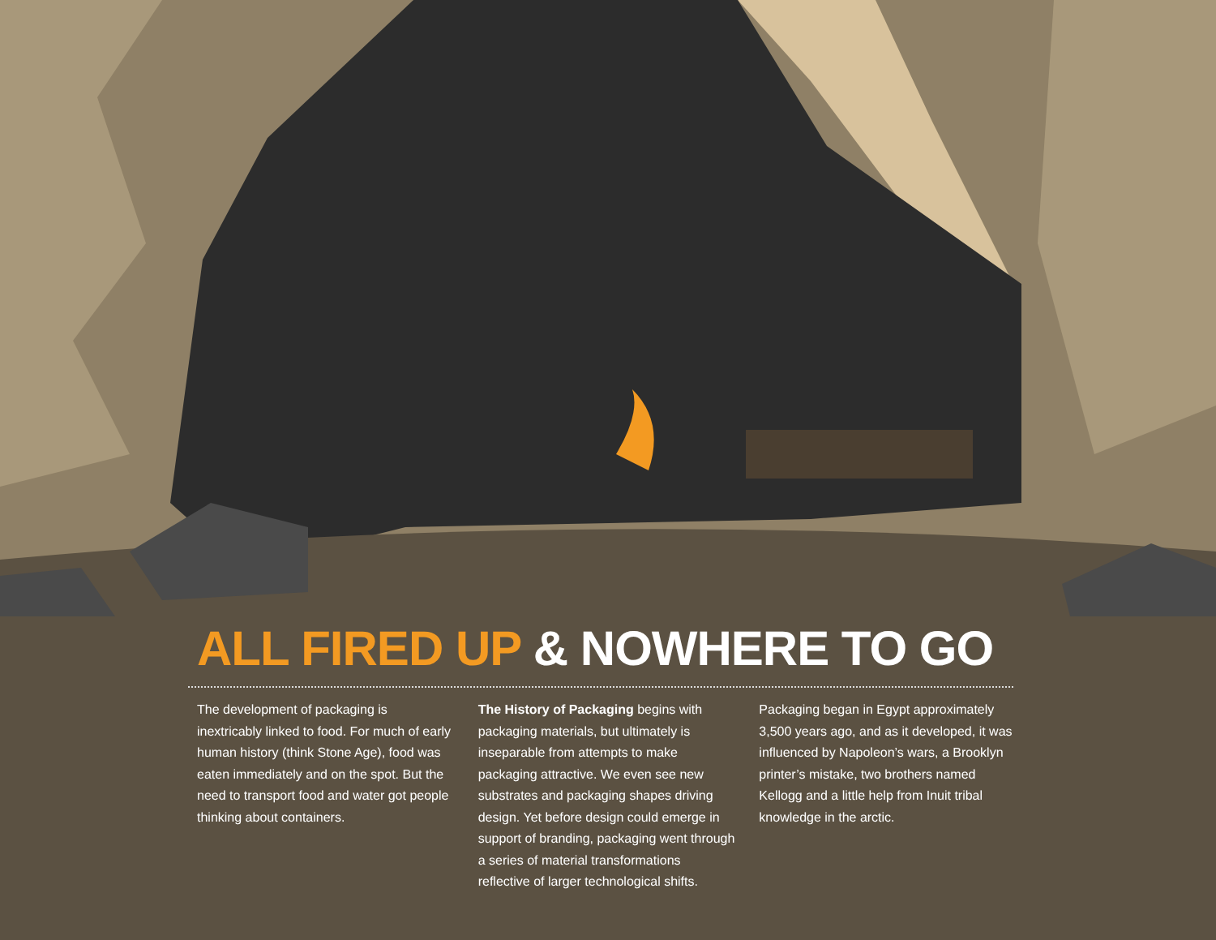ALL FIRED UP & NOWHERE TO GO
The development of packaging is inextricably linked to food. For much of early human history (think Stone Age), food was eaten immediately and on the spot. But the need to transport food and water got people thinking about containers.
The History of Packaging begins with packaging materials, but ultimately is inseparable from attempts to make packaging attractive. We even see new substrates and packaging shapes driving design. Yet before design could emerge in support of branding, packaging went through a series of material transformations reflective of larger technological shifts.
Packaging began in Egypt approximately 3,500 years ago, and as it developed, it was influenced by Napoleon’s wars, a Brooklyn printer’s mistake, two brothers named Kellogg and a little help from Inuit tribal knowledge in the arctic.